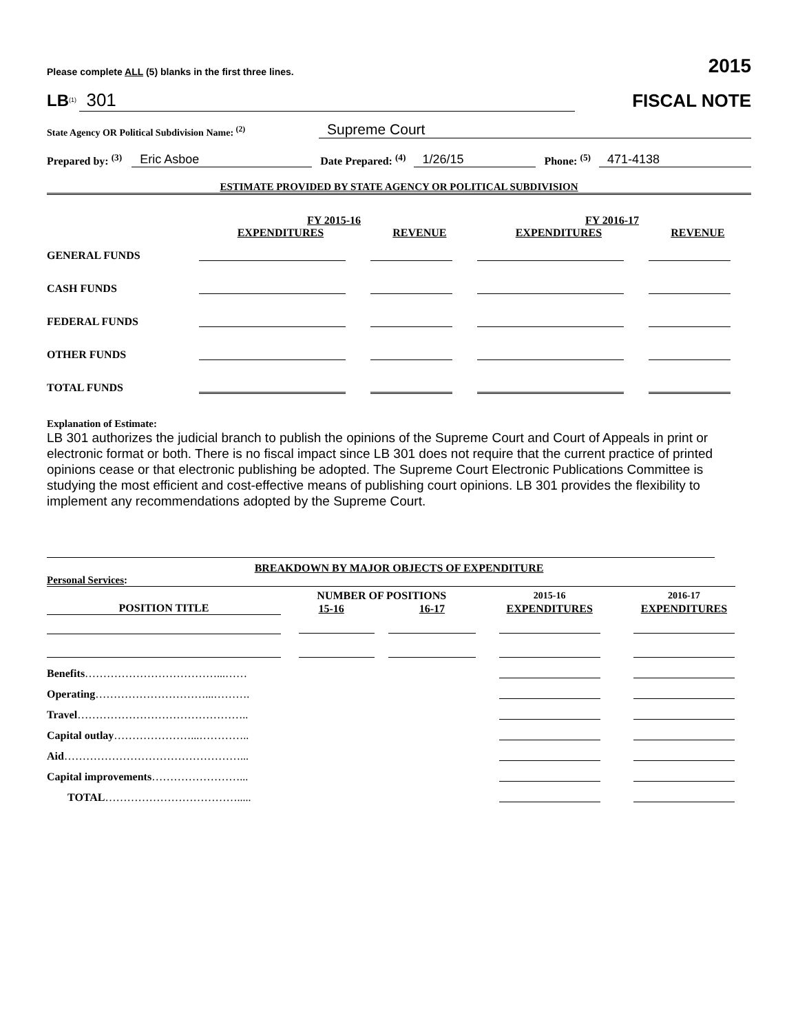Please complete ALL (5) blanks in the first three lines. 2015
LB<sup>(1)</sup> 301 FISCAL NOTE
State Agency OR Political Subdivision Name: <sup>(2)</sup> Supreme Court
Prepared by: <sup>(3)</sup> Eric Asboe Date Prepared: <sup>(4)</sup> 1/26/15 Phone: <sup>(5)</sup> 471-4138
ESTIMATE PROVIDED BY STATE AGENCY OR POLITICAL SUBDIVISION
| | FY 2015-16 | | FY 2016-17 | |
| | EXPENDITURES | REVENUE | EXPENDITURES | REVENUE |
| GENERAL FUNDS | | | | |
| CASH FUNDS | | | | |
| FEDERAL FUNDS | | | | |
| OTHER FUNDS | | | | |
| TOTAL FUNDS | | | | |
Explanation of Estimate:
LB 301 authorizes the judicial branch to publish the opinions of the Supreme Court and Court of Appeals in print or electronic format or both. There is no fiscal impact since LB 301 does not require that the current practice of printed opinions cease or that electronic publishing be adopted. The Supreme Court Electronic Publications Committee is studying the most efficient and cost-effective means of publishing court opinions. LB 301 provides the flexibility to implement any recommendations adopted by the Supreme Court.
BREAKDOWN BY MAJOR OBJECTS OF EXPENDITURE
Personal Services:
| | NUMBER OF POSITIONS | | 2015-16 | 2016-17 |
| POSITION TITLE | 15-16 | 16-17 | EXPENDITURES | EXPENDITURES |
| Benefits ………………………………...…… | | | | |
| Operating …………………………...………. | | | | |
| Travel ……………………………………….. | | | | |
| Capital outlay …………………...………….. | | | | |
| Aid …………………………………………... | | | | |
| Capital improvements ……………………... | | | | |
| TOTAL ………………………………..... | | | | |